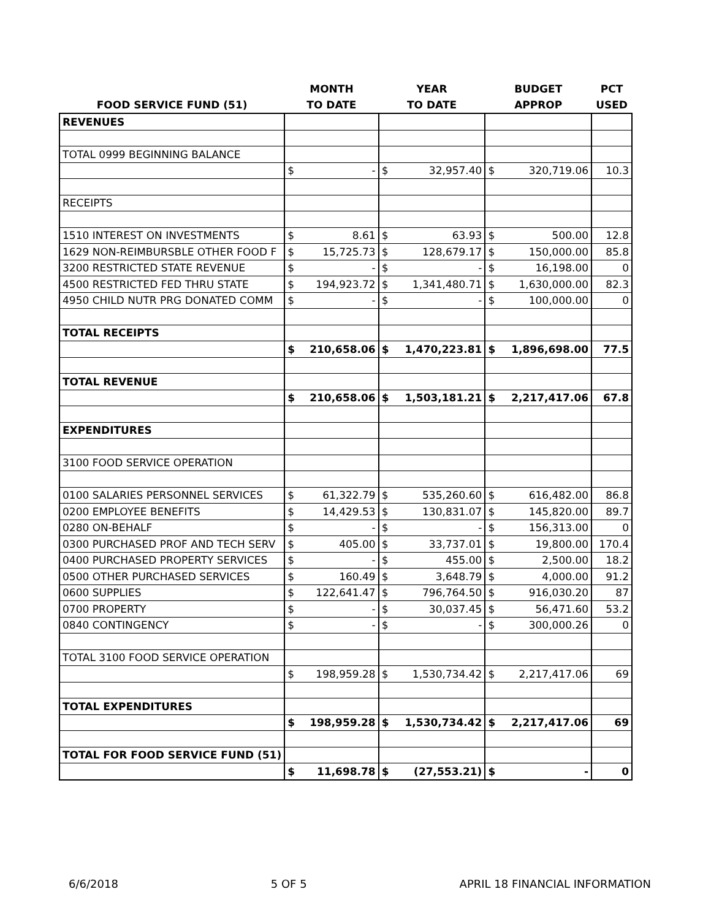| | MONTH | | YEAR | | BUDGET | | PCT |
| --- | --- | --- | --- | --- | --- | --- | --- |
| FOOD SERVICE FUND (51) | TO DATE | | TO DATE | | APPROP | | USED |
| REVENUES | | | | | | | |
| TOTAL 0999 BEGINNING BALANCE | | | | | | | |
| | $ | - | $ | 32,957.40 | $ | 320,719.06 | 10.3 |
| RECEIPTS | | | | | | | |
| 1510 INTEREST ON INVESTMENTS | $ | 8.61 | $ | 63.93 | $ | 500.00 | 12.8 |
| 1629 NON-REIMBURSBLE OTHER FOOD F | $ | 15,725.73 | $ | 128,679.17 | $ | 150,000.00 | 85.8 |
| 3200 RESTRICTED STATE REVENUE | $ | - | $ | - | $ | 16,198.00 | 0 |
| 4500 RESTRICTED FED THRU STATE | $ | 194,923.72 | $ | 1,341,480.71 | $ | 1,630,000.00 | 82.3 |
| 4950 CHILD NUTR PRG DONATED COMM | $ | - | $ | - | $ | 100,000.00 | 0 |
| TOTAL RECEIPTS | | | | | | | |
| | $ | 210,658.06 | $ | 1,470,223.81 | $ | 1,896,698.00 | 77.5 |
| TOTAL REVENUE | | | | | | | |
| | $ | 210,658.06 | $ | 1,503,181.21 | $ | 2,217,417.06 | 67.8 |
| EXPENDITURES | | | | | | | |
| 3100 FOOD SERVICE OPERATION | | | | | | | |
| 0100 SALARIES PERSONNEL SERVICES | $ | 61,322.79 | $ | 535,260.60 | $ | 616,482.00 | 86.8 |
| 0200 EMPLOYEE BENEFITS | $ | 14,429.53 | $ | 130,831.07 | $ | 145,820.00 | 89.7 |
| 0280 ON-BEHALF | $ | - | $ | - | $ | 156,313.00 | 0 |
| 0300 PURCHASED PROF AND TECH SERV | $ | 405.00 | $ | 33,737.01 | $ | 19,800.00 | 170.4 |
| 0400 PURCHASED PROPERTY SERVICES | $ | - | $ | 455.00 | $ | 2,500.00 | 18.2 |
| 0500 OTHER PURCHASED SERVICES | $ | 160.49 | $ | 3,648.79 | $ | 4,000.00 | 91.2 |
| 0600 SUPPLIES | $ | 122,641.47 | $ | 796,764.50 | $ | 916,030.20 | 87 |
| 0700 PROPERTY | $ | - | $ | 30,037.45 | $ | 56,471.60 | 53.2 |
| 0840 CONTINGENCY | $ | - | $ | - | $ | 300,000.26 | 0 |
| TOTAL 3100 FOOD SERVICE OPERATION | | | | | | | |
| | $ | 198,959.28 | $ | 1,530,734.42 | $ | 2,217,417.06 | 69 |
| TOTAL EXPENDITURES | | | | | | | |
| | $ | 198,959.28 | $ | 1,530,734.42 | $ | 2,217,417.06 | 69 |
| TOTAL FOR FOOD SERVICE FUND (51) | | | | | | | |
| | $ | 11,698.78 | $ | (27,553.21) | $ | - | 0 |
6/6/2018 5 OF 5 APRIL 18 FINANCIAL INFORMATION